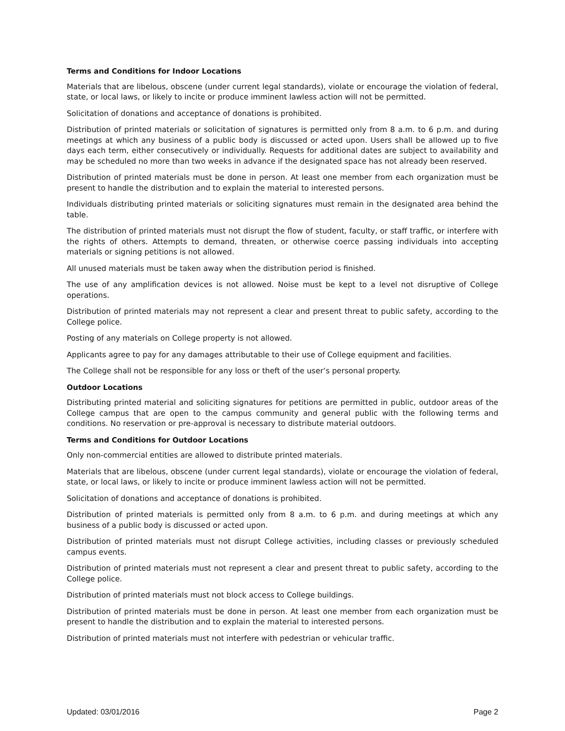Terms and Conditions for Indoor Locations
Materials that are libelous, obscene (under current legal standards), violate or encourage the violation of federal, state, or local laws, or likely to incite or produce imminent lawless action will not be permitted.
Solicitation of donations and acceptance of donations is prohibited.
Distribution of printed materials or solicitation of signatures is permitted only from 8 a.m. to 6 p.m. and during meetings at which any business of a public body is discussed or acted upon. Users shall be allowed up to five days each term, either consecutively or individually. Requests for additional dates are subject to availability and may be scheduled no more than two weeks in advance if the designated space has not already been reserved.
Distribution of printed materials must be done in person. At least one member from each organization must be present to handle the distribution and to explain the material to interested persons.
Individuals distributing printed materials or soliciting signatures must remain in the designated area behind the table.
The distribution of printed materials must not disrupt the flow of student, faculty, or staff traffic, or interfere with the rights of others. Attempts to demand, threaten, or otherwise coerce passing individuals into accepting materials or signing petitions is not allowed.
All unused materials must be taken away when the distribution period is finished.
The use of any amplification devices is not allowed. Noise must be kept to a level not disruptive of College operations.
Distribution of printed materials may not represent a clear and present threat to public safety, according to the College police.
Posting of any materials on College property is not allowed.
Applicants agree to pay for any damages attributable to their use of College equipment and facilities.
The College shall not be responsible for any loss or theft of the user’s personal property.
Outdoor Locations
Distributing printed material and soliciting signatures for petitions are permitted in public, outdoor areas of the College campus that are open to the campus community and general public with the following terms and conditions. No reservation or pre-approval is necessary to distribute material outdoors.
Terms and Conditions for Outdoor Locations
Only non-commercial entities are allowed to distribute printed materials.
Materials that are libelous, obscene (under current legal standards), violate or encourage the violation of federal, state, or local laws, or likely to incite or produce imminent lawless action will not be permitted.
Solicitation of donations and acceptance of donations is prohibited.
Distribution of printed materials is permitted only from 8 a.m. to 6 p.m. and during meetings at which any business of a public body is discussed or acted upon.
Distribution of printed materials must not disrupt College activities, including classes or previously scheduled campus events.
Distribution of printed materials must not represent a clear and present threat to public safety, according to the College police.
Distribution of printed materials must not block access to College buildings.
Distribution of printed materials must be done in person. At least one member from each organization must be present to handle the distribution and to explain the material to interested persons.
Distribution of printed materials must not interfere with pedestrian or vehicular traffic.
Updated: 03/01/2016 Page 2